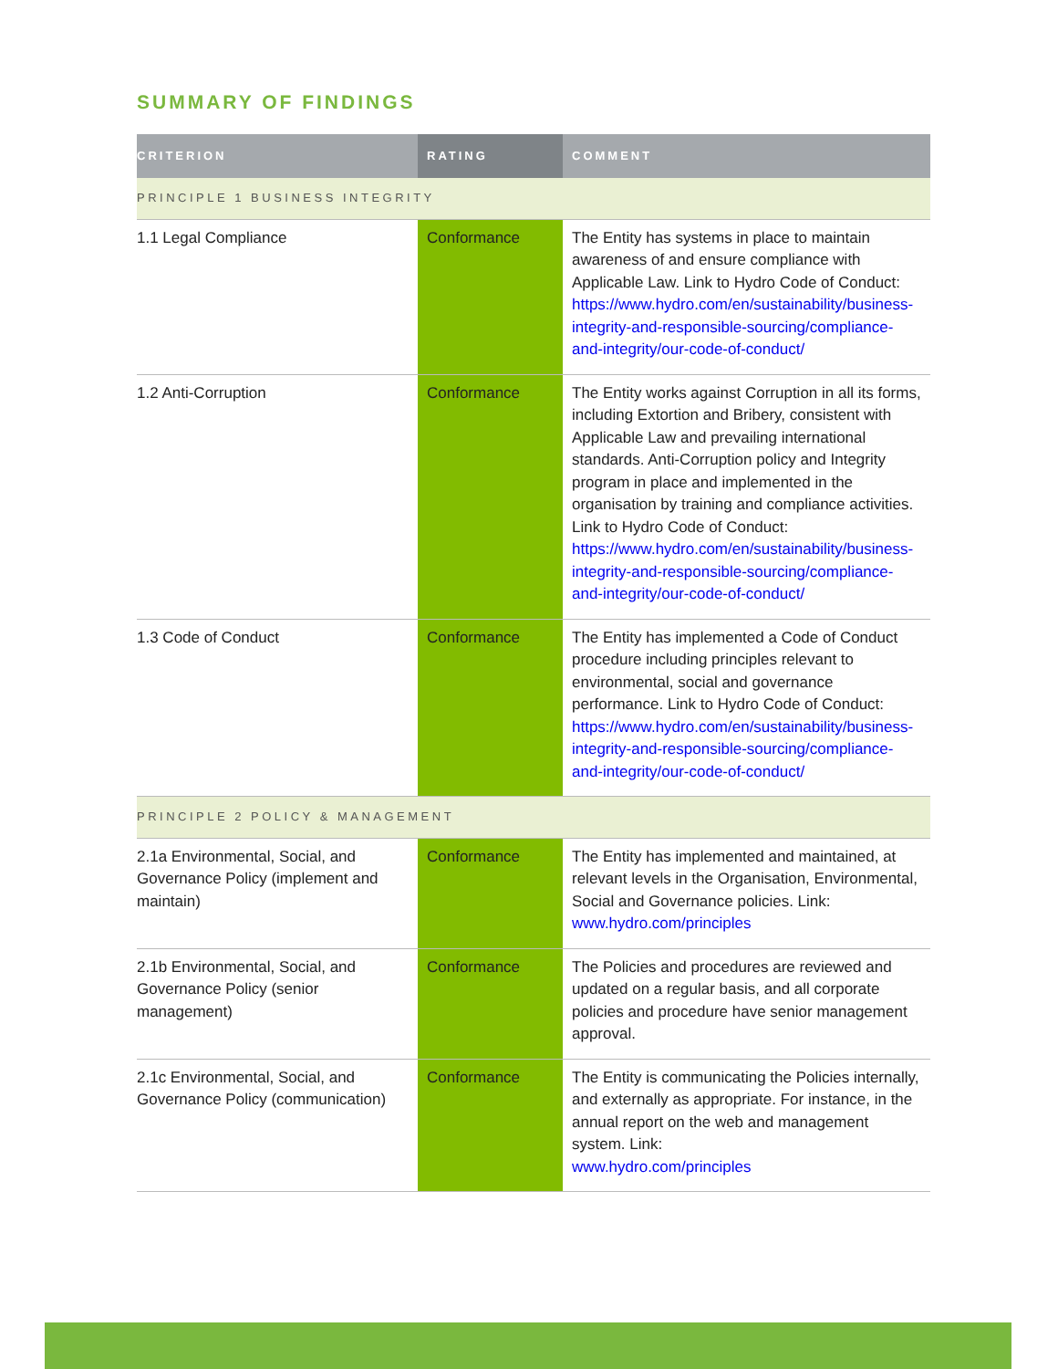SUMMARY OF FINDINGS
| CRITERION | RATING | COMMENT |
| --- | --- | --- |
| PRINCIPLE 1 BUSINESS INTEGRITY | | |
| 1.1 Legal Compliance | Conformance | The Entity has systems in place to maintain awareness of and ensure compliance with Applicable Law. Link to Hydro Code of Conduct: https://www.hydro.com/en/sustainability/business-integrity-and-responsible-sourcing/compliance-and-integrity/our-code-of-conduct/ |
| 1.2 Anti-Corruption | Conformance | The Entity works against Corruption in all its forms, including Extortion and Bribery, consistent with Applicable Law and prevailing international standards. Anti-Corruption policy and Integrity program in place and implemented in the organisation by training and compliance activities. Link to Hydro Code of Conduct: https://www.hydro.com/en/sustainability/business-integrity-and-responsible-sourcing/compliance-and-integrity/our-code-of-conduct/ |
| 1.3 Code of Conduct | Conformance | The Entity has implemented a Code of Conduct procedure including principles relevant to environmental, social and governance performance. Link to Hydro Code of Conduct: https://www.hydro.com/en/sustainability/business-integrity-and-responsible-sourcing/compliance-and-integrity/our-code-of-conduct/ |
| PRINCIPLE 2 POLICY & MANAGEMENT | | |
| 2.1a Environmental, Social, and Governance Policy (implement and maintain) | Conformance | The Entity has implemented and maintained, at relevant levels in the Organisation, Environmental, Social and Governance policies. Link: www.hydro.com/principles |
| 2.1b Environmental, Social, and Governance Policy (senior management) | Conformance | The Policies and procedures are reviewed and updated on a regular basis, and all corporate policies and procedure have senior management approval. |
| 2.1c Environmental, Social, and Governance Policy (communication) | Conformance | The Entity is communicating the Policies internally, and externally as appropriate. For instance, in the annual report on the web and management system. Link: www.hydro.com/principles |